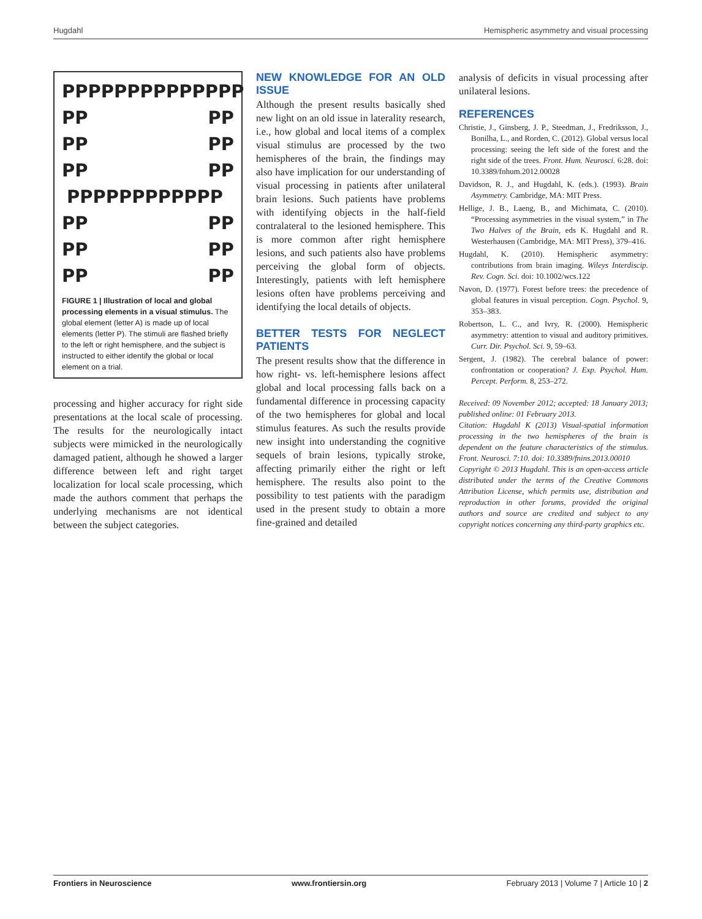Hugdahl Hemispheric asymmetry and visual processing
PPPPPPPPPPPPPP
PP PP
PP PP
PP PP
PPPPPPPPPPPP
PP PP
PP PP
PP PP
FIGURE 1 | Illustration of local and global processing elements in a visual stimulus. The global element (letter A) is made up of local elements (letter P). The stimuli are flashed briefly to the left or right hemisphere, and the subject is instructed to either identify the global or local element on a trial.
processing and higher accuracy for right side presentations at the local scale of processing. The results for the neurologically intact subjects were mimicked in the neurologically damaged patient, although he showed a larger difference between left and right target localization for local scale processing, which made the authors comment that perhaps the underlying mechanisms are not identical between the subject categories.
NEW KNOWLEDGE FOR AN OLD ISSUE
Although the present results basically shed new light on an old issue in laterality research, i.e., how global and local items of a complex visual stimulus are processed by the two hemispheres of the brain, the findings may also have implication for our understanding of visual processing in patients after unilateral brain lesions. Such patients have problems with identifying objects in the half-field contralateral to the lesioned hemisphere. This is more common after right hemisphere lesions, and such patients also have problems perceiving the global form of objects. Interestingly, patients with left hemisphere lesions often have problems perceiving and identifying the local details of objects.
BETTER TESTS FOR NEGLECT PATIENTS
The present results show that the difference in how right- vs. left-hemisphere lesions affect global and local processing falls back on a fundamental difference in processing capacity of the two hemispheres for global and local stimulus features. As such the results provide new insight into understanding the cognitive sequels of brain lesions, typically stroke, affecting primarily either the right or left hemisphere. The results also point to the possibility to test patients with the paradigm used in the present study to obtain a more fine-grained and detailed
analysis of deficits in visual processing after unilateral lesions.
REFERENCES
Christie, J., Ginsberg, J. P., Steedman, J., Fredriksson, J., Bonilha, L., and Rorden, C. (2012). Global versus local processing: seeing the left side of the forest and the right side of the trees. Front. Hum. Neurosci. 6:28. doi: 10.3389/fnhum.2012.00028
Davidson, R. J., and Hugdahl, K. (eds.). (1993). Brain Asymmetry. Cambridge, MA: MIT Press.
Hellige, J. B., Laeng, B., and Michimata, C. (2010). “Processing asymmetries in the visual system,” in The Two Halves of the Brain, eds K. Hugdahl and R. Westerhausen (Cambridge, MA: MIT Press), 379–416.
Hugdahl, K. (2010). Hemispheric asymmetry: contributions from brain imaging. Wileys Interdiscip. Rev. Cogn. Sci. doi: 10.1002/wcs.122
Navon, D. (1977). Forest before trees: the precedence of global features in visual perception. Cogn. Psychol. 9, 353–383.
Robertson, L. C., and Ivry, R. (2000). Hemispheric asymmetry: attention to visual and auditory primitives. Curr. Dir. Psychol. Sci. 9, 59–63.
Sergent, J. (1982). The cerebral balance of power: confrontation or cooperation? J. Exp. Psychol. Hum. Percept. Perform. 8, 253–272.
Received: 09 November 2012; accepted: 18 January 2013; published online: 01 February 2013.
Citation: Hugdahl K (2013) Visual-spatial information processing in the two hemispheres of the brain is dependent on the feature characteristics of the stimulus. Front. Neurosci. 7:10. doi: 10.3389/fnins.2013.00010
Copyright © 2013 Hugdahl. This is an open-access article distributed under the terms of the Creative Commons Attribution License, which permits use, distribution and reproduction in other forums, provided the original authors and source are credited and subject to any copyright notices concerning any third-party graphics etc.
Frontiers in Neuroscience www.frontiersin.org February 2013 | Volume 7 | Article 10 | 2